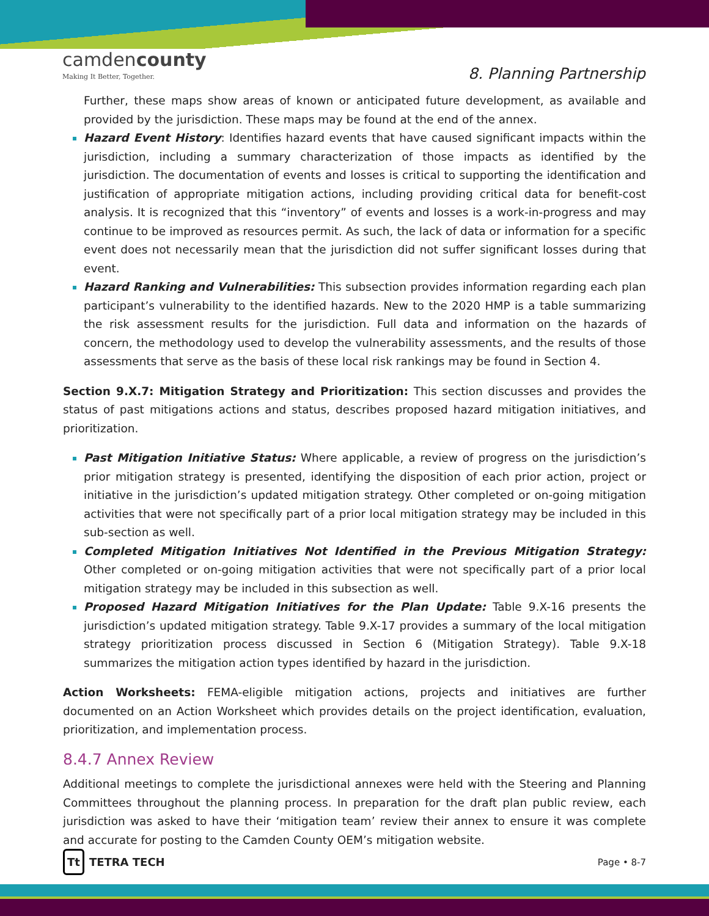camdencounty
Making It Better, Together.
8. Planning Partnership
Further, these maps show areas of known or anticipated future development, as available and provided by the jurisdiction. These maps may be found at the end of the annex.
Hazard Event History: Identifies hazard events that have caused significant impacts within the jurisdiction, including a summary characterization of those impacts as identified by the jurisdiction. The documentation of events and losses is critical to supporting the identification and justification of appropriate mitigation actions, including providing critical data for benefit-cost analysis. It is recognized that this “inventory” of events and losses is a work-in-progress and may continue to be improved as resources permit. As such, the lack of data or information for a specific event does not necessarily mean that the jurisdiction did not suffer significant losses during that event.
Hazard Ranking and Vulnerabilities: This subsection provides information regarding each plan participant’s vulnerability to the identified hazards. New to the 2020 HMP is a table summarizing the risk assessment results for the jurisdiction. Full data and information on the hazards of concern, the methodology used to develop the vulnerability assessments, and the results of those assessments that serve as the basis of these local risk rankings may be found in Section 4.
Section 9.X.7: Mitigation Strategy and Prioritization: This section discusses and provides the status of past mitigations actions and status, describes proposed hazard mitigation initiatives, and prioritization.
Past Mitigation Initiative Status: Where applicable, a review of progress on the jurisdiction’s prior mitigation strategy is presented, identifying the disposition of each prior action, project or initiative in the jurisdiction’s updated mitigation strategy. Other completed or on-going mitigation activities that were not specifically part of a prior local mitigation strategy may be included in this sub-section as well.
Completed Mitigation Initiatives Not Identified in the Previous Mitigation Strategy: Other completed or on-going mitigation activities that were not specifically part of a prior local mitigation strategy may be included in this subsection as well.
Proposed Hazard Mitigation Initiatives for the Plan Update: Table 9.X-16 presents the jurisdiction’s updated mitigation strategy. Table 9.X-17 provides a summary of the local mitigation strategy prioritization process discussed in Section 6 (Mitigation Strategy). Table 9.X-18 summarizes the mitigation action types identified by hazard in the jurisdiction.
Action Worksheets: FEMA-eligible mitigation actions, projects and initiatives are further documented on an Action Worksheet which provides details on the project identification, evaluation, prioritization, and implementation process.
8.4.7 Annex Review
Additional meetings to complete the jurisdictional annexes were held with the Steering and Planning Committees throughout the planning process. In preparation for the draft plan public review, each jurisdiction was asked to have their ‘mitigation team’ review their annex to ensure it was complete and accurate for posting to the Camden County OEM’s mitigation website.
Tt TETRA TECH
Page • 8-7